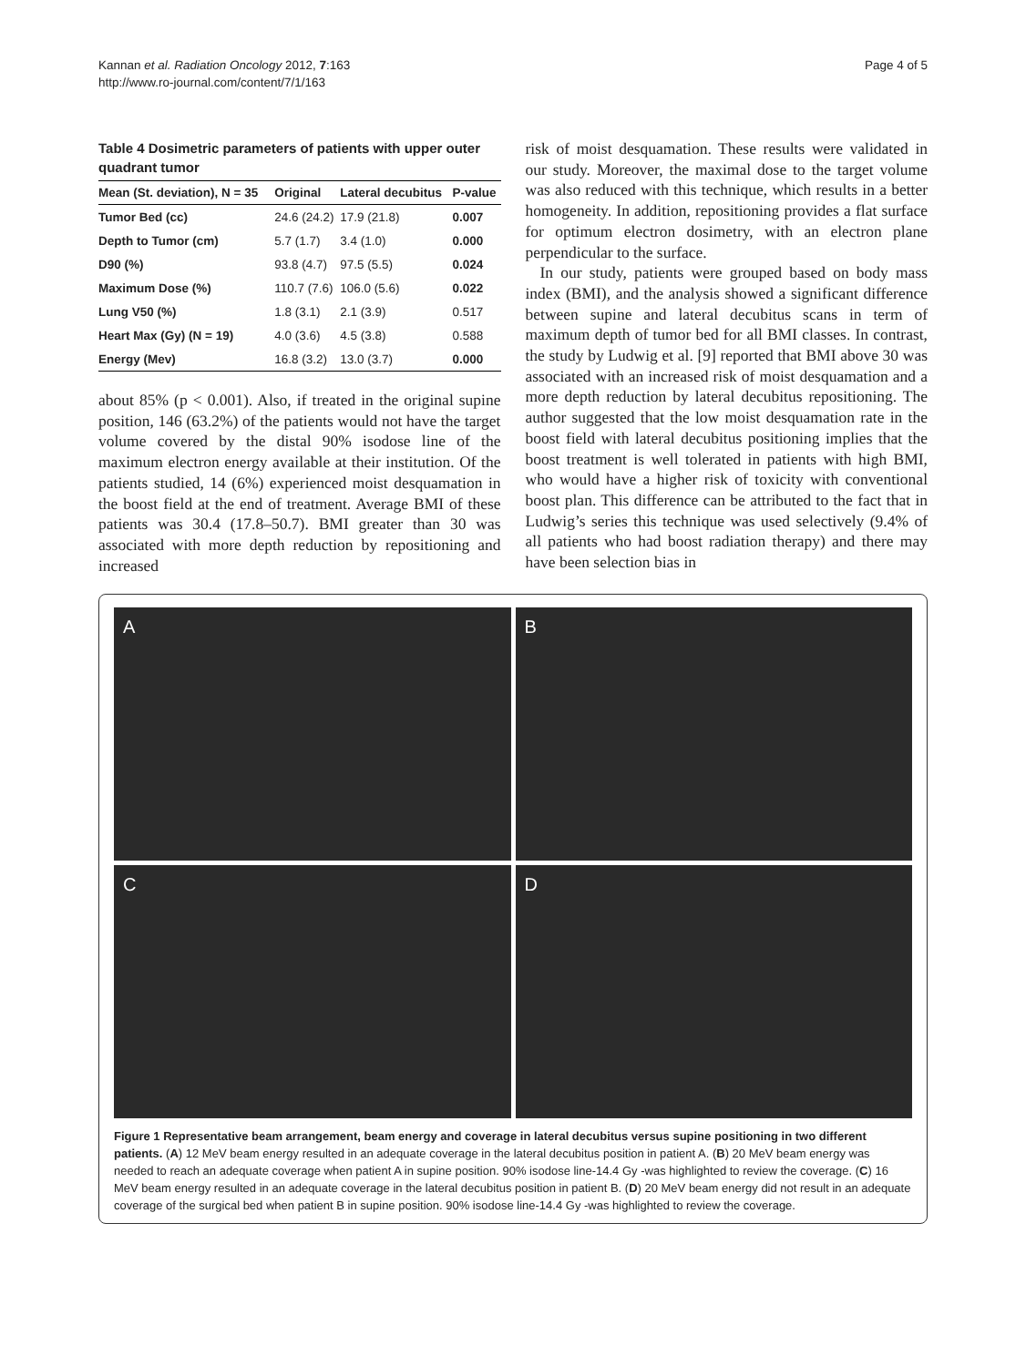Kannan et al. Radiation Oncology 2012, 7:163
http://www.ro-journal.com/content/7/1/163
Page 4 of 5
Table 4 Dosimetric parameters of patients with upper outer quadrant tumor
| Mean (St. deviation), N = 35 | Original | Lateral decubitus | P-value |
| --- | --- | --- | --- |
| Tumor Bed (cc) | 24.6 (24.2) | 17.9 (21.8) | 0.007 |
| Depth to Tumor (cm) | 5.7 (1.7) | 3.4 (1.0) | 0.000 |
| D90 (%) | 93.8 (4.7) | 97.5 (5.5) | 0.024 |
| Maximum Dose (%) | 110.7 (7.6) | 106.0 (5.6) | 0.022 |
| Lung V50 (%) | 1.8 (3.1) | 2.1 (3.9) | 0.517 |
| Heart Max (Gy) (N = 19) | 4.0 (3.6) | 4.5 (3.8) | 0.588 |
| Energy (Mev) | 16.8 (3.2) | 13.0 (3.7) | 0.000 |
about 85% (p < 0.001). Also, if treated in the original supine position, 146 (63.2%) of the patients would not have the target volume covered by the distal 90% isodose line of the maximum electron energy available at their institution. Of the patients studied, 14 (6%) experienced moist desquamation in the boost field at the end of treatment. Average BMI of these patients was 30.4 (17.8–50.7). BMI greater than 30 was associated with more depth reduction by repositioning and increased
risk of moist desquamation. These results were validated in our study. Moreover, the maximal dose to the target volume was also reduced with this technique, which results in a better homogeneity. In addition, repositioning provides a flat surface for optimum electron dosimetry, with an electron plane perpendicular to the surface.
In our study, patients were grouped based on body mass index (BMI), and the analysis showed a significant difference between supine and lateral decubitus scans in term of maximum depth of tumor bed for all BMI classes. In contrast, the study by Ludwig et al. [9] reported that BMI above 30 was associated with an increased risk of moist desquamation and a more depth reduction by lateral decubitus repositioning. The author suggested that the low moist desquamation rate in the boost field with lateral decubitus positioning implies that the boost treatment is well tolerated in patients with high BMI, who would have a higher risk of toxicity with conventional boost plan. This difference can be attributed to the fact that in Ludwig’s series this technique was used selectively (9.4% of all patients who had boost radiation therapy) and there may have been selection bias in
A
B
C
D
Figure 1 Representative beam arrangement, beam energy and coverage in lateral decubitus versus supine positioning in two different patients. (A) 12 MeV beam energy resulted in an adequate coverage in the lateral decubitus position in patient A. (B) 20 MeV beam energy was needed to reach an adequate coverage when patient A in supine position. 90% isodose line-14.4 Gy -was highlighted to review the coverage. (C) 16 MeV beam energy resulted in an adequate coverage in the lateral decubitus position in patient B. (D) 20 MeV beam energy did not result in an adequate coverage of the surgical bed when patient B in supine position. 90% isodose line-14.4 Gy -was highlighted to review the coverage.